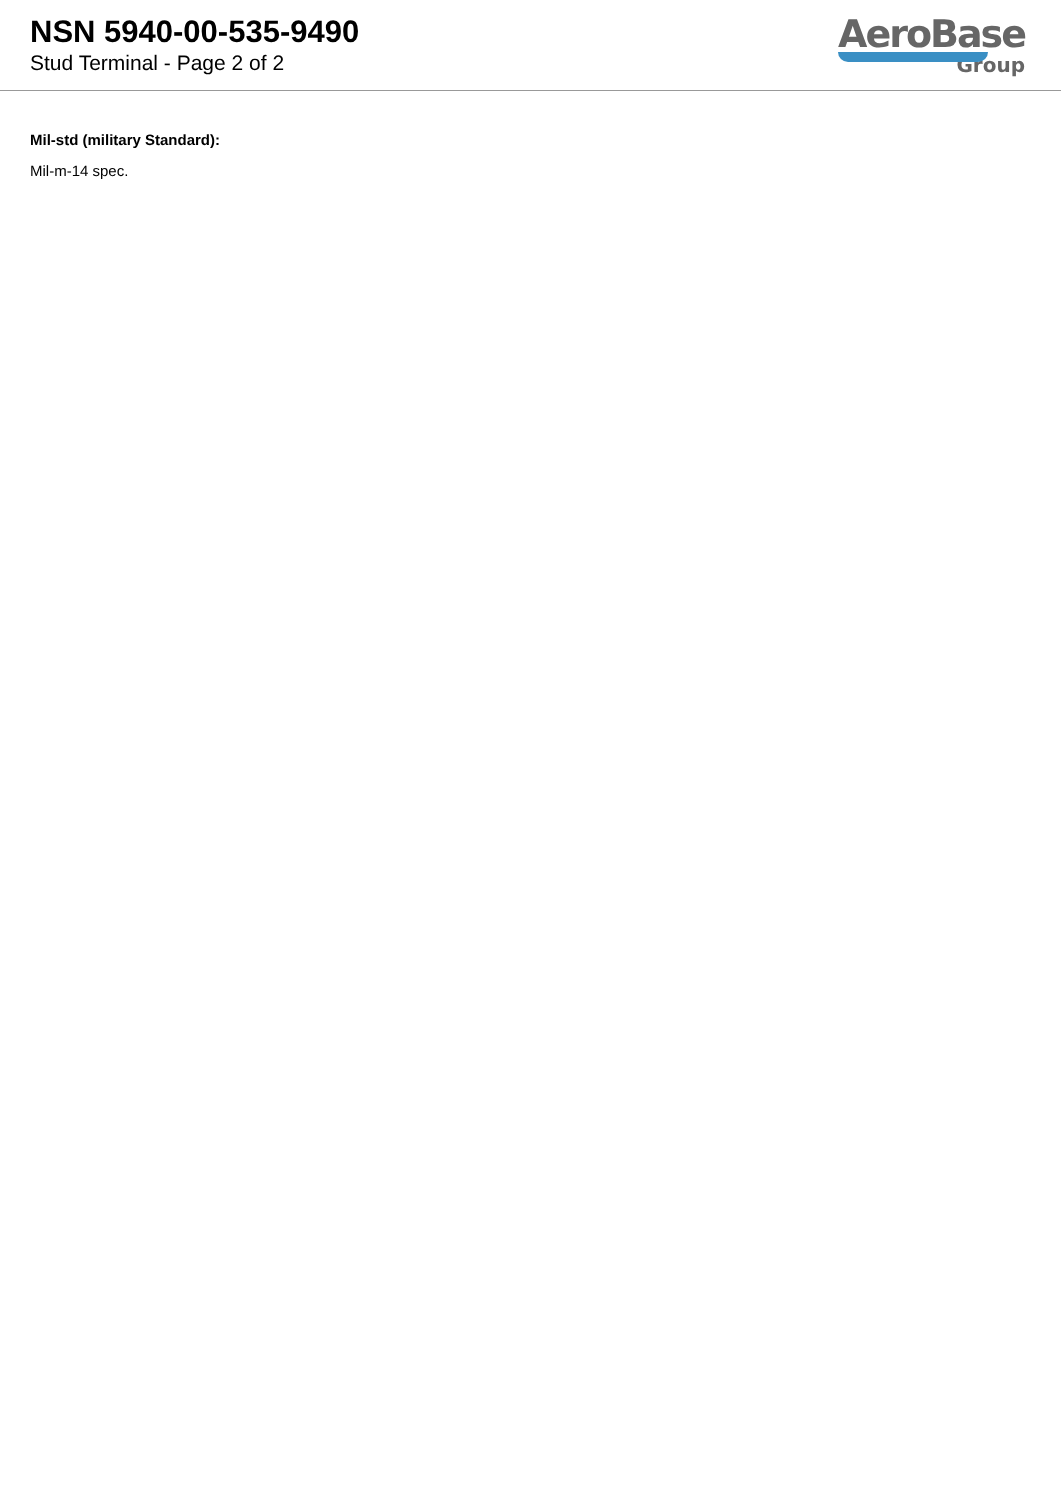NSN 5940-00-535-9490
Stud Terminal - Page 2 of 2
AeroBase
Group
Mil-std (military Standard):
Mil-m-14 spec.